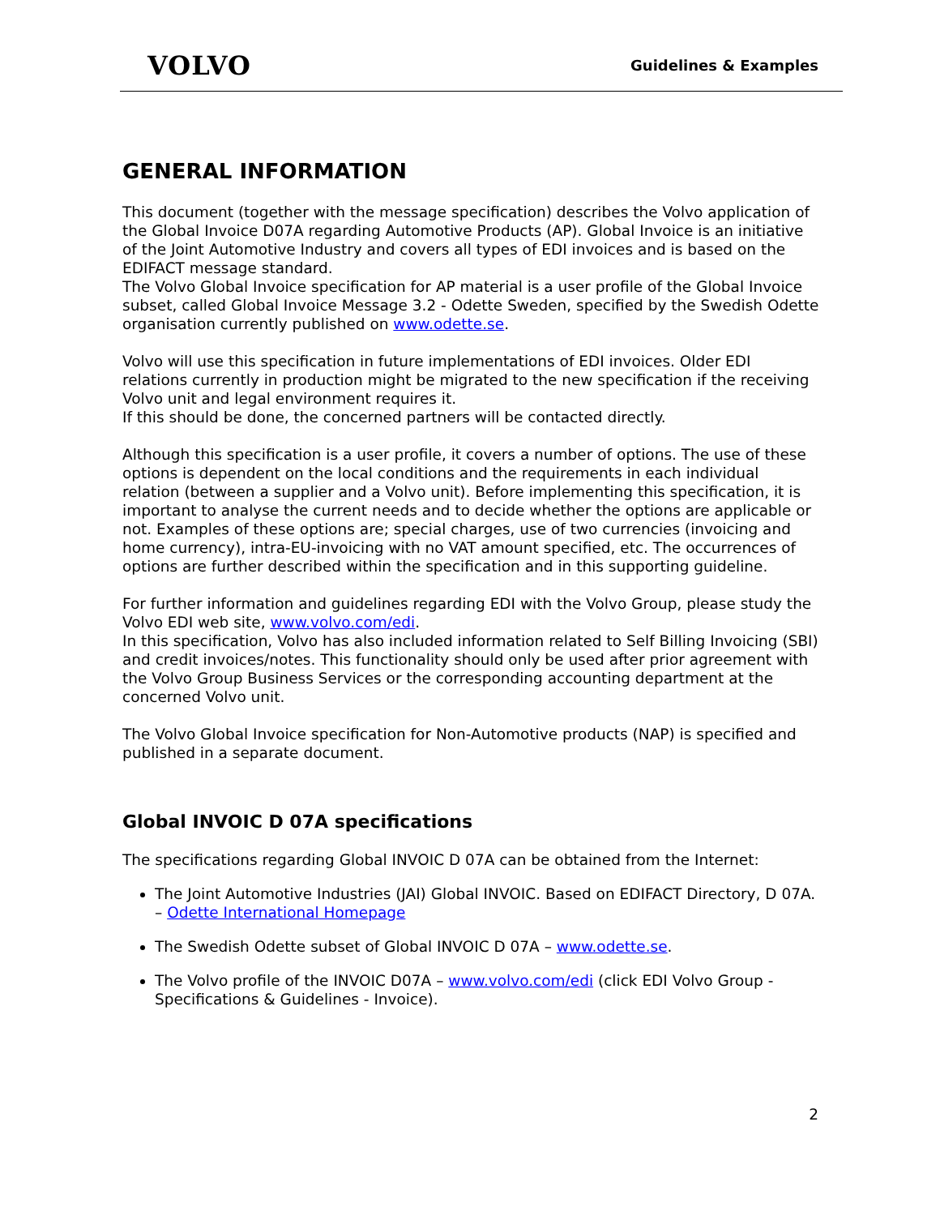VOLVO
Guidelines & Examples
GENERAL INFORMATION
This document (together with the message specification) describes the Volvo application of the Global Invoice D07A regarding Automotive Products (AP). Global Invoice is an initiative of the Joint Automotive Industry and covers all types of EDI invoices and is based on the EDIFACT message standard.
The Volvo Global Invoice specification for AP material is a user profile of the Global Invoice subset, called Global Invoice Message 3.2 - Odette Sweden, specified by the Swedish Odette organisation currently published on www.odette.se.
Volvo will use this specification in future implementations of EDI invoices. Older EDI relations currently in production might be migrated to the new specification if the receiving Volvo unit and legal environment requires it.
If this should be done, the concerned partners will be contacted directly.
Although this specification is a user profile, it covers a number of options. The use of these options is dependent on the local conditions and the requirements in each individual relation (between a supplier and a Volvo unit). Before implementing this specification, it is important to analyse the current needs and to decide whether the options are applicable or not. Examples of these options are; special charges, use of two currencies (invoicing and home currency), intra-EU-invoicing with no VAT amount specified, etc. The occurrences of options are further described within the specification and in this supporting guideline.
For further information and guidelines regarding EDI with the Volvo Group, please study the Volvo EDI web site, www.volvo.com/edi.
In this specification, Volvo has also included information related to Self Billing Invoicing (SBI) and credit invoices/notes. This functionality should only be used after prior agreement with the Volvo Group Business Services or the corresponding accounting department at the concerned Volvo unit.
The Volvo Global Invoice specification for Non-Automotive products (NAP) is specified and published in a separate document.
Global INVOIC D 07A specifications
The specifications regarding Global INVOIC D 07A can be obtained from the Internet:
The Joint Automotive Industries (JAI) Global INVOIC. Based on EDIFACT Directory, D 07A. – Odette International Homepage
The Swedish Odette subset of Global INVOIC D 07A – www.odette.se.
The Volvo profile of the INVOIC D07A – www.volvo.com/edi (click EDI Volvo Group - Specifications & Guidelines - Invoice).
2